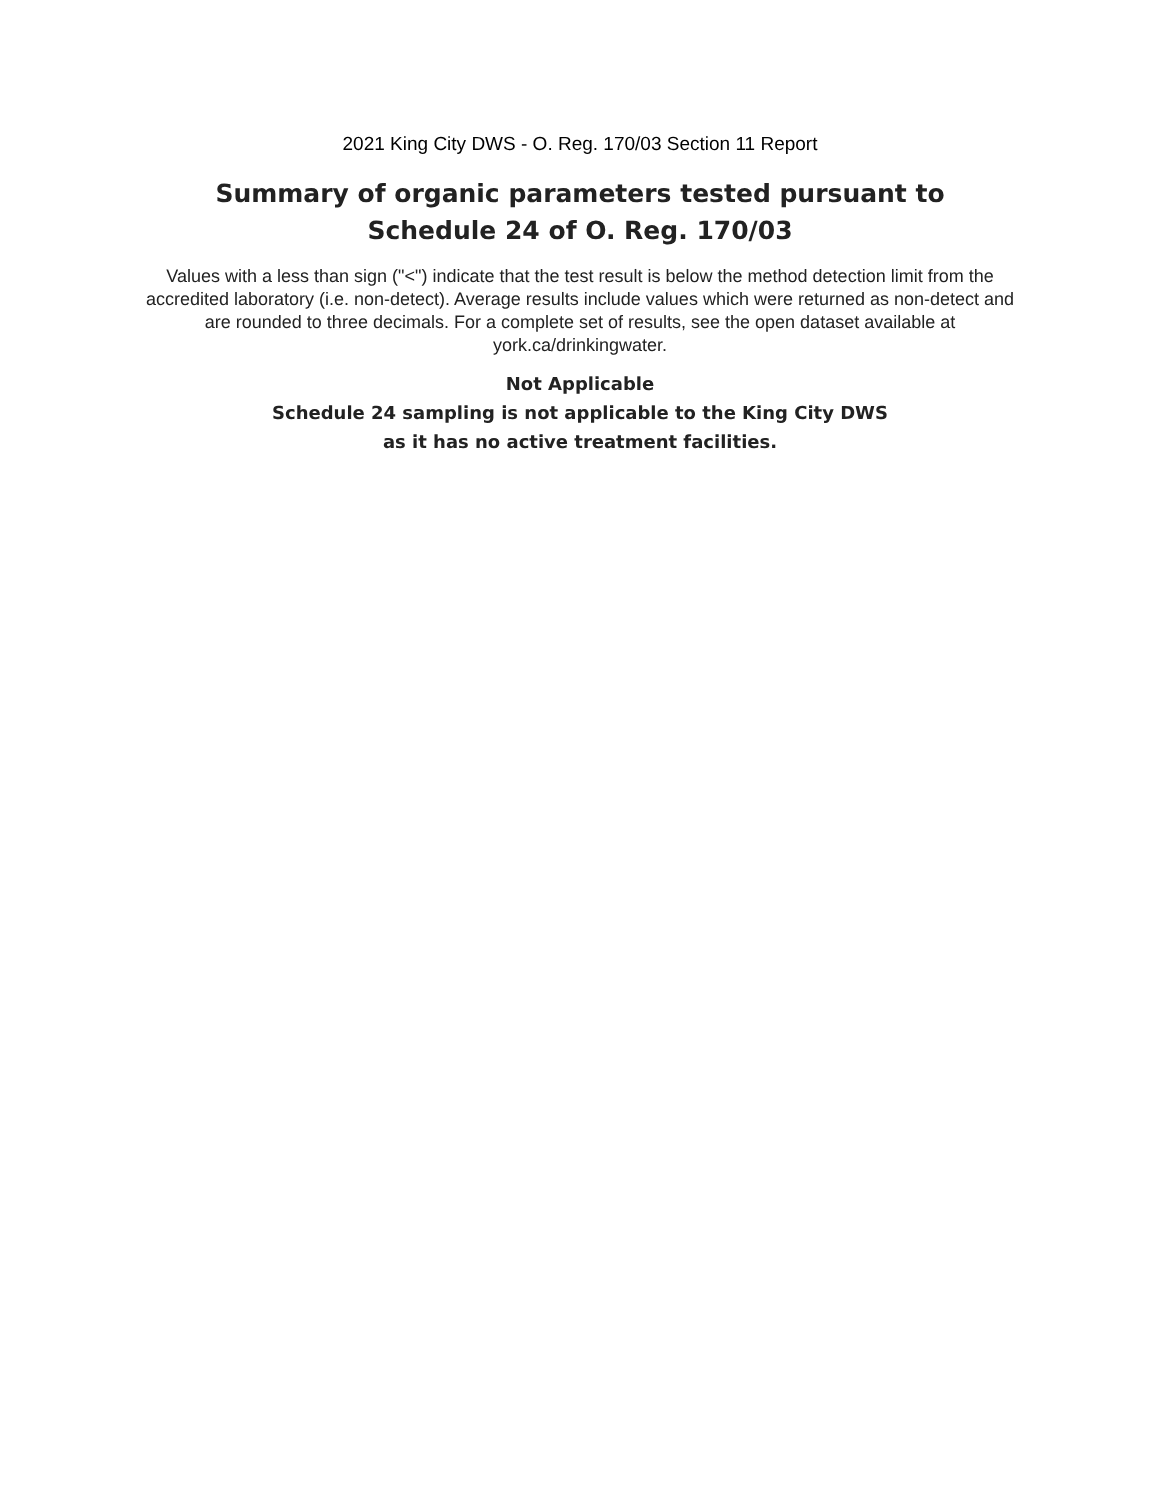2021 King City DWS - O. Reg. 170/03 Section 11 Report
Summary of organic parameters tested pursuant to
Schedule 24 of O. Reg. 170/03
Values with a less than sign ("<") indicate that the test result is below the method detection limit from the accredited laboratory (i.e. non-detect). Average results include values which were returned as non-detect and are rounded to three decimals. For a complete set of results, see the open dataset available at york.ca/drinkingwater.
Not Applicable
Schedule 24 sampling is not applicable to the King City DWS
as it has no active treatment facilities.